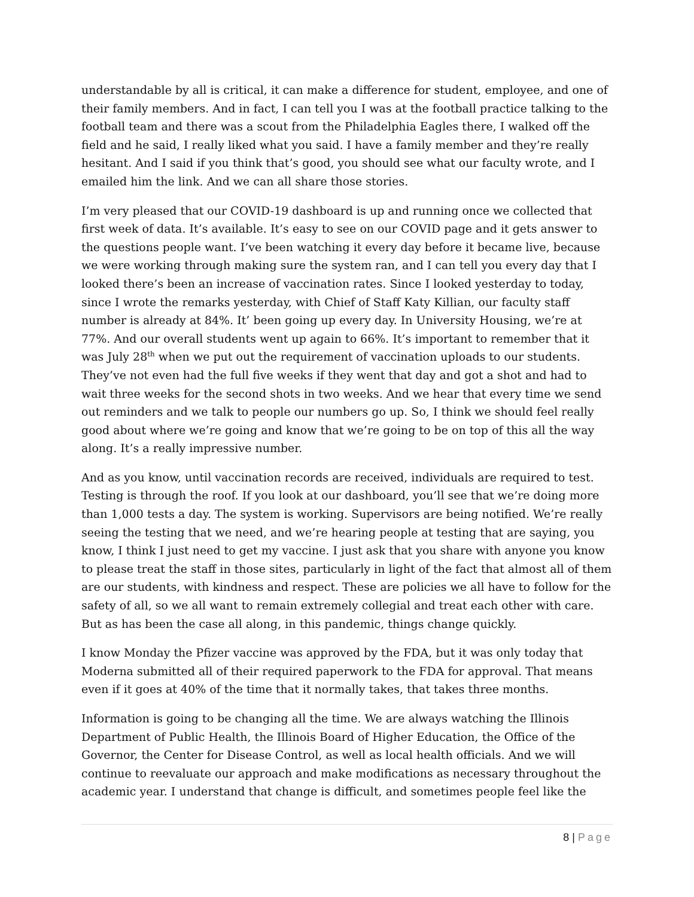understandable by all is critical, it can make a difference for student, employee, and one of their family members. And in fact, I can tell you I was at the football practice talking to the football team and there was a scout from the Philadelphia Eagles there, I walked off the field and he said, I really liked what you said. I have a family member and they’re really hesitant. And I said if you think that’s good, you should see what our faculty wrote, and I emailed him the link. And we can all share those stories.
I’m very pleased that our COVID-19 dashboard is up and running once we collected that first week of data. It’s available. It’s easy to see on our COVID page and it gets answer to the questions people want. I’ve been watching it every day before it became live, because we were working through making sure the system ran, and I can tell you every day that I looked there’s been an increase of vaccination rates. Since I looked yesterday to today, since I wrote the remarks yesterday, with Chief of Staff Katy Killian, our faculty staff number is already at 84%. It’ been going up every day. In University Housing, we’re at 77%. And our overall students went up again to 66%. It’s important to remember that it was July 28<sup>th</sup> when we put out the requirement of vaccination uploads to our students. They’ve not even had the full five weeks if they went that day and got a shot and had to wait three weeks for the second shots in two weeks. And we hear that every time we send out reminders and we talk to people our numbers go up. So, I think we should feel really good about where we’re going and know that we’re going to be on top of this all the way along. It’s a really impressive number.
And as you know, until vaccination records are received, individuals are required to test. Testing is through the roof. If you look at our dashboard, you’ll see that we’re doing more than 1,000 tests a day. The system is working. Supervisors are being notified. We’re really seeing the testing that we need, and we’re hearing people at testing that are saying, you know, I think I just need to get my vaccine. I just ask that you share with anyone you know to please treat the staff in those sites, particularly in light of the fact that almost all of them are our students, with kindness and respect. These are policies we all have to follow for the safety of all, so we all want to remain extremely collegial and treat each other with care. But as has been the case all along, in this pandemic, things change quickly.
I know Monday the Pfizer vaccine was approved by the FDA, but it was only today that Moderna submitted all of their required paperwork to the FDA for approval. That means even if it goes at 40% of the time that it normally takes, that takes three months.
Information is going to be changing all the time. We are always watching the Illinois Department of Public Health, the Illinois Board of Higher Education, the Office of the Governor, the Center for Disease Control, as well as local health officials. And we will continue to reevaluate our approach and make modifications as necessary throughout the academic year. I understand that change is difficult, and sometimes people feel like the
8 | Page